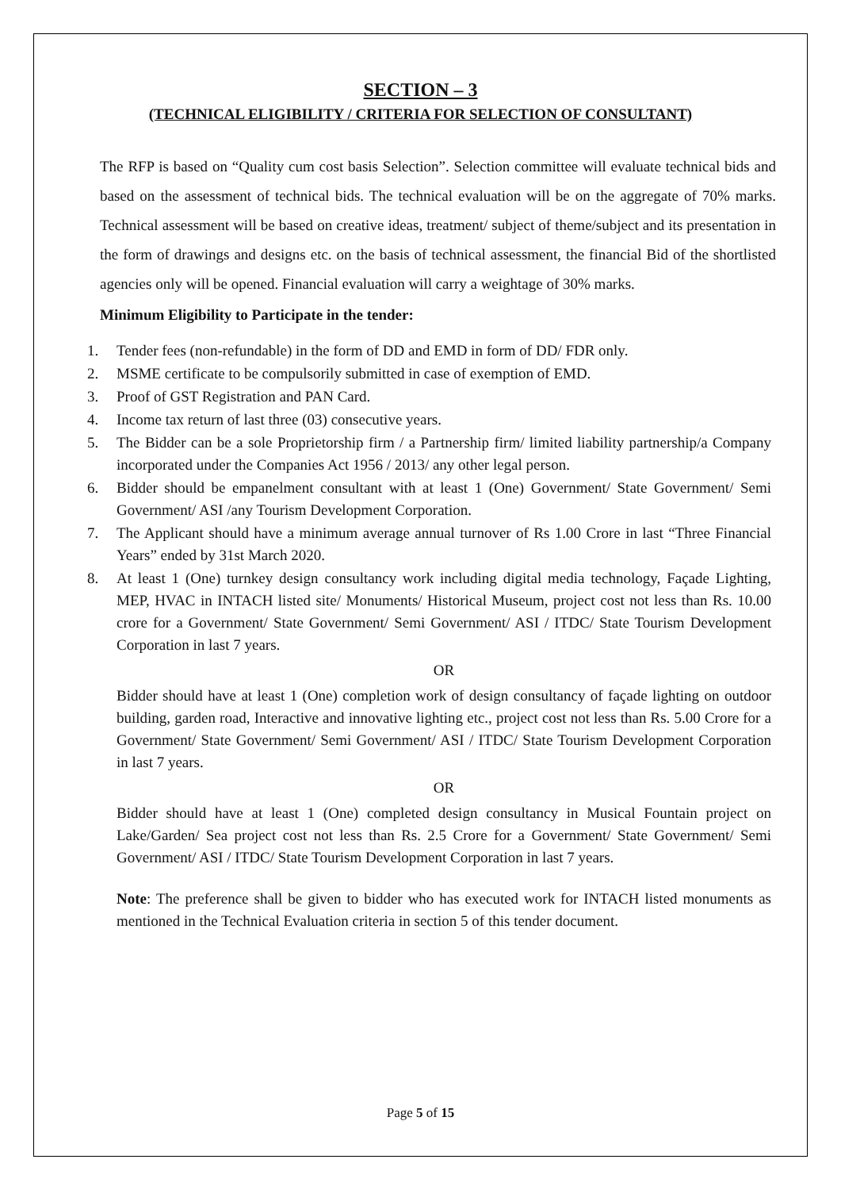SECTION – 3
(TECHNICAL ELIGIBILITY / CRITERIA FOR SELECTION OF CONSULTANT)
The RFP is based on “Quality cum cost basis Selection”. Selection committee will evaluate technical bids and based on the assessment of technical bids. The technical evaluation will be on the aggregate of 70% marks. Technical assessment will be based on creative ideas, treatment/ subject of theme/subject and its presentation in the form of drawings and designs etc. on the basis of technical assessment, the financial Bid of the shortlisted agencies only will be opened. Financial evaluation will carry a weightage of 30% marks.
Minimum Eligibility to Participate in the tender:
1. Tender fees (non-refundable) in the form of DD and EMD in form of DD/ FDR only.
2. MSME certificate to be compulsorily submitted in case of exemption of EMD.
3. Proof of GST Registration and PAN Card.
4. Income tax return of last three (03) consecutive years.
5. The Bidder can be a sole Proprietorship firm / a Partnership firm/ limited liability partnership/a Company incorporated under the Companies Act 1956 / 2013/ any other legal person.
6. Bidder should be empanelment consultant with at least 1 (One) Government/ State Government/ Semi Government/ ASI /any Tourism Development Corporation.
7. The Applicant should have a minimum average annual turnover of Rs 1.00 Crore in last “Three Financial Years” ended by 31st March 2020.
8. At least 1 (One) turnkey design consultancy work including digital media technology, Façade Lighting, MEP, HVAC in INTACH listed site/ Monuments/ Historical Museum, project cost not less than Rs. 10.00 crore for a Government/ State Government/ Semi Government/ ASI / ITDC/ State Tourism Development Corporation in last 7 years.
OR
Bidder should have at least 1 (One) completion work of design consultancy of façade lighting on outdoor building, garden road, Interactive and innovative lighting etc., project cost not less than Rs. 5.00 Crore for a Government/ State Government/ Semi Government/ ASI / ITDC/ State Tourism Development Corporation in last 7 years.
OR
Bidder should have at least 1 (One) completed design consultancy in Musical Fountain project on Lake/Garden/ Sea project cost not less than Rs. 2.5 Crore for a Government/ State Government/ Semi Government/ ASI / ITDC/ State Tourism Development Corporation in last 7 years.
Note: The preference shall be given to bidder who has executed work for INTACH listed monuments as mentioned in the Technical Evaluation criteria in section 5 of this tender document.
Page 5 of 15